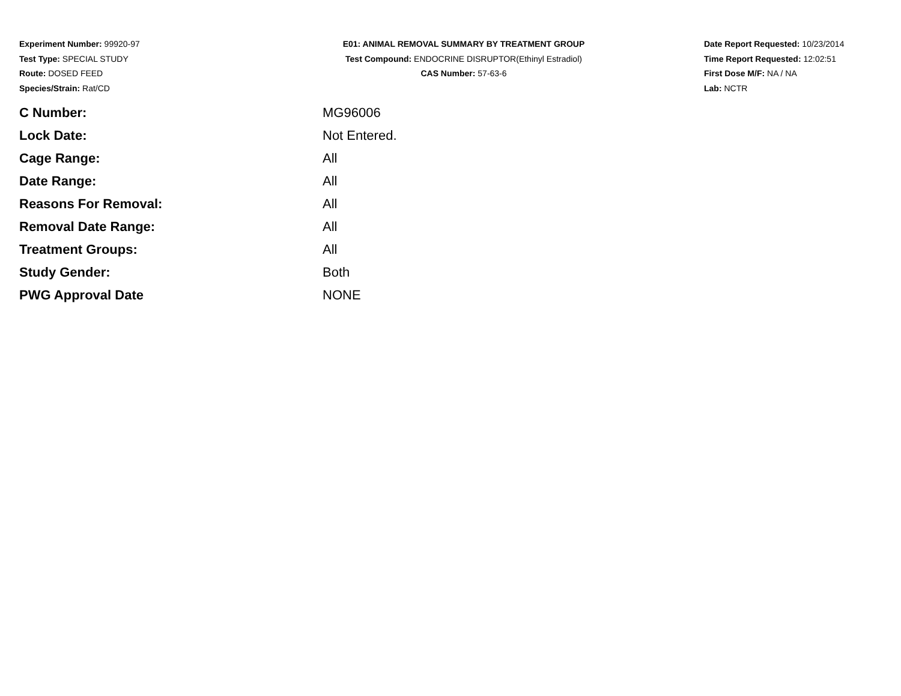Experiment Number: 99920-97
Test Type: SPECIAL STUDY
Route: DOSED FEED
Species/Strain: Rat/CD
E01: ANIMAL REMOVAL SUMMARY BY TREATMENT GROUP
Test Compound: ENDOCRINE DISRUPTOR(Ethinyl Estradiol)
CAS Number: 57-63-6
Date Report Requested: 10/23/2014
Time Report Requested: 12:02:51
First Dose M/F: NA / NA
Lab: NCTR
| C Number: | MG96006 |
| Lock Date: | Not Entered. |
| Cage Range: | All |
| Date Range: | All |
| Reasons For Removal: | All |
| Removal Date Range: | All |
| Treatment Groups: | All |
| Study Gender: | Both |
| PWG Approval Date | NONE |